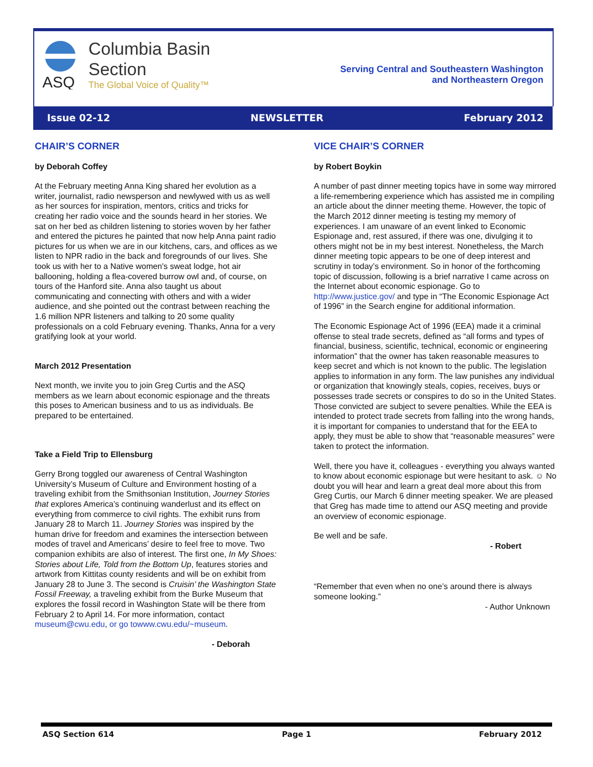ASQ
Columbia Basin
Section
The Global Voice of Quality™
Serving Central and Southeastern Washington
and Northeastern Oregon
Issue 02-12 NEWSLETTER February 2012
CHAIR’S CORNER
by Deborah Coffey
At the February meeting Anna King shared her evolution as a writer, journalist, radio newsperson and newlywed with us as well as her sources for inspiration, mentors, critics and tricks for creating her radio voice and the sounds heard in her stories. We sat on her bed as children listening to stories woven by her father and entered the pictures he painted that now help Anna paint radio pictures for us when we are in our kitchens, cars, and offices as we listen to NPR radio in the back and foregrounds of our lives. She took us with her to a Native women's sweat lodge, hot air ballooning, holding a flea-covered burrow owl and, of course, on tours of the Hanford site. Anna also taught us about communicating and connecting with others and with a wider audience, and she pointed out the contrast between reaching the 1.6 million NPR listeners and talking to 20 some quality professionals on a cold February evening. Thanks, Anna for a very gratifying look at your world.
March 2012 Presentation
Next month, we invite you to join Greg Curtis and the ASQ members as we learn about economic espionage and the threats this poses to American business and to us as individuals. Be prepared to be entertained.
Take a Field Trip to Ellensburg
Gerry Brong toggled our awareness of Central Washington University’s Museum of Culture and Environment hosting of a traveling exhibit from the Smithsonian Institution, Journey Stories that explores America’s continuing wanderlust and its effect on everything from commerce to civil rights. The exhibit runs from January 28 to March 11. Journey Stories was inspired by the human drive for freedom and examines the intersection between modes of travel and Americans’ desire to feel free to move. Two companion exhibits are also of interest. The first one, In My Shoes: Stories about Life, Told from the Bottom Up, features stories and artwork from Kittitas county residents and will be on exhibit from January 28 to June 3. The second is Cruisin’ the Washington State Fossil Freeway, a traveling exhibit from the Burke Museum that explores the fossil record in Washington State will be there from February 2 to April 14. For more information, contact museum@cwu.edu, or go to www.cwu.edu/~museum.
- Deborah
VICE CHAIR’S CORNER
by Robert Boykin
A number of past dinner meeting topics have in some way mirrored a life-remembering experience which has assisted me in compiling an article about the dinner meeting theme. However, the topic of the March 2012 dinner meeting is testing my memory of experiences. I am unaware of an event linked to Economic Espionage and, rest assured, if there was one, divulging it to others might not be in my best interest. Nonetheless, the March dinner meeting topic appears to be one of deep interest and scrutiny in today’s environment. So in honor of the forthcoming topic of discussion, following is a brief narrative I came across on the Internet about economic espionage. Go to http://www.justice.gov/ and type in “The Economic Espionage Act of 1996” in the Search engine for additional information.
The Economic Espionage Act of 1996 (EEA) made it a criminal offense to steal trade secrets, defined as “all forms and types of financial, business, scientific, technical, economic or engineering information” that the owner has taken reasonable measures to keep secret and which is not known to the public. The legislation applies to information in any form. The law punishes any individual or organization that knowingly steals, copies, receives, buys or possesses trade secrets or conspires to do so in the United States. Those convicted are subject to severe penalties. While the EEA is intended to protect trade secrets from falling into the wrong hands, it is important for companies to understand that for the EEA to apply, they must be able to show that “reasonable measures” were taken to protect the information.
Well, there you have it, colleagues - everything you always wanted to know about economic espionage but were hesitant to ask. ☺ No doubt you will hear and learn a great deal more about this from Greg Curtis, our March 6 dinner meeting speaker. We are pleased that Greg has made time to attend our ASQ meeting and provide an overview of economic espionage.
Be well and be safe.
- Robert
“Remember that even when no one’s around there is always someone looking.”
- Author Unknown
ASQ Section 614 Page 1 February 2012